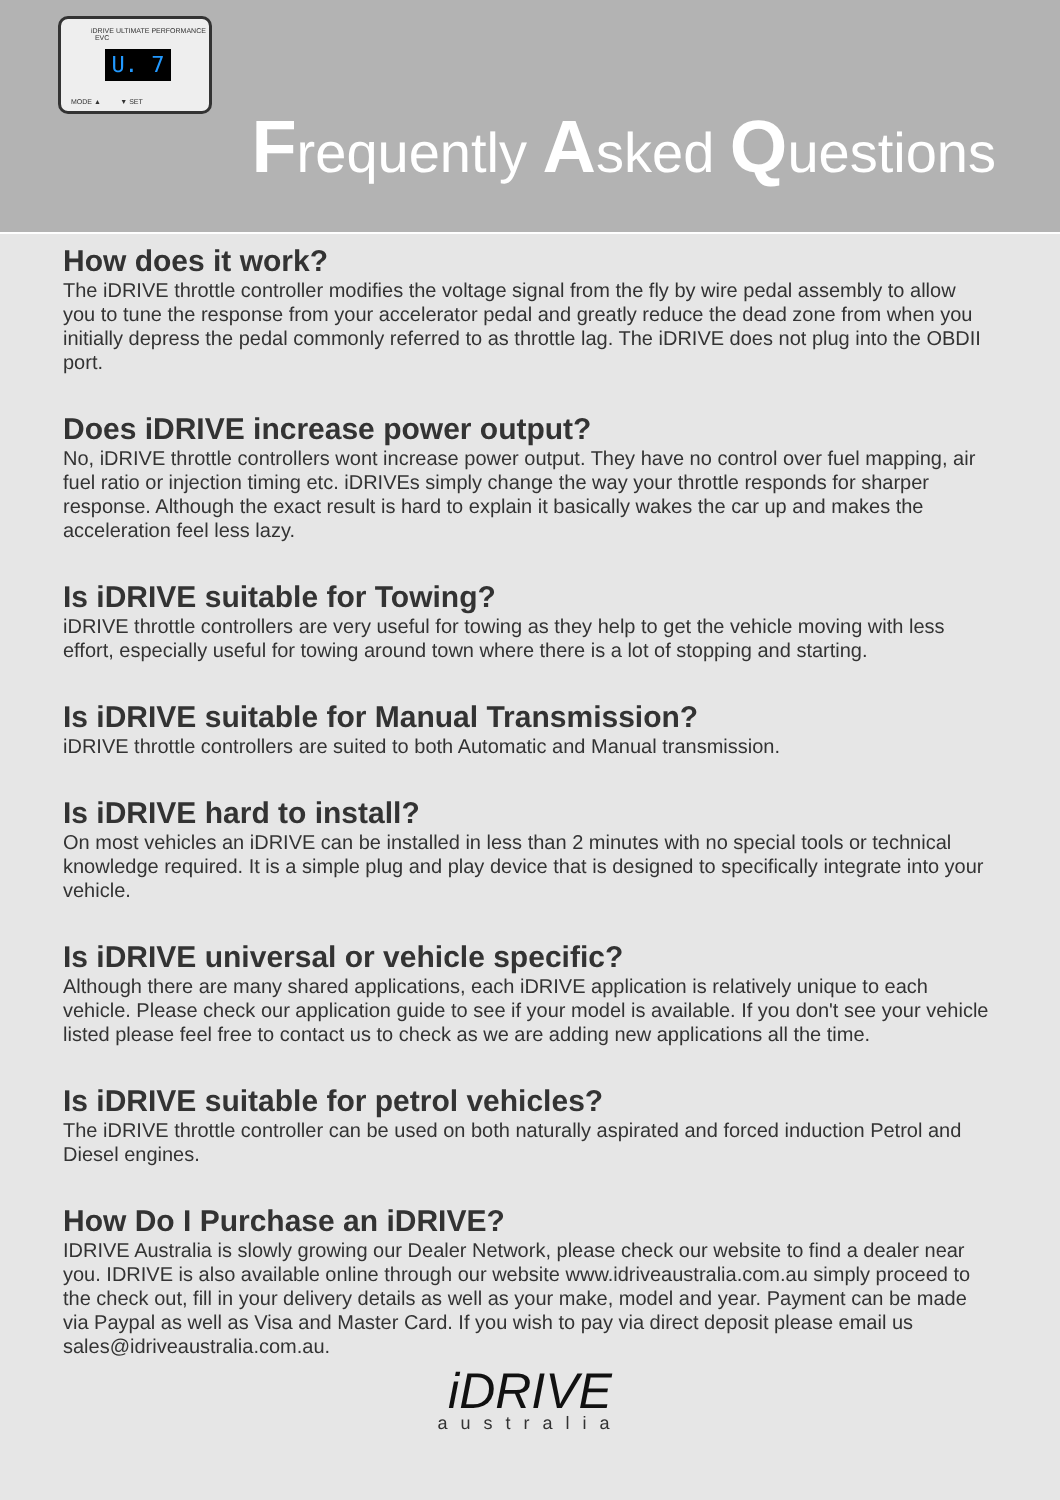iDRIVE ULTIMATE PERFORMANCE EVC
U. 7
MODE ▲ ▼ SET
Frequently Asked Questions
How does it work?
The iDRIVE throttle controller modifies the voltage signal from the fly by wire pedal assembly to allow you to tune the response from your accelerator pedal and greatly reduce the dead zone from when you initially depress the pedal commonly referred to as throttle lag. The iDRIVE does not plug into the OBDII port.
Does iDRIVE increase power output?
No, iDRIVE throttle controllers wont increase power output. They have no control over fuel mapping, air fuel ratio or injection timing etc. iDRIVEs simply change the way your throttle responds for sharper response. Although the exact result is hard to explain it basically wakes the car up and makes the acceleration feel less lazy.
Is iDRIVE suitable for Towing?
iDRIVE throttle controllers are very useful for towing as they help to get the vehicle moving with less effort, especially useful for towing around town where there is a lot of stopping and starting.
Is iDRIVE suitable for Manual Transmission?
iDRIVE throttle controllers are suited to both Automatic and Manual transmission.
Is iDRIVE hard to install?
On most vehicles an iDRIVE can be installed in less than 2 minutes with no special tools or technical knowledge required. It is a simple plug and play device that is designed to specifically integrate into your vehicle.
Is iDRIVE universal or vehicle specific?
Although there are many shared applications, each iDRIVE application is relatively unique to each vehicle. Please check our application guide to see if your model is available. If you don't see your vehicle listed please feel free to contact us to check as we are adding new applications all the time.
Is iDRIVE suitable for petrol vehicles?
The iDRIVE throttle controller can be used on both naturally aspirated and forced induction Petrol and Diesel engines.
How Do I Purchase an iDRIVE?
IDRIVE Australia is slowly growing our Dealer Network, please check our website to find a dealer near you. IDRIVE is also available online through our website www.idriveaustralia.com.au simply proceed to the check out, fill in your delivery details as well as your make, model and year. Payment can be made via Paypal as well as Visa and Master Card. If you wish to pay via direct deposit please email us sales@idriveaustralia.com.au.
iDRIVE
australia